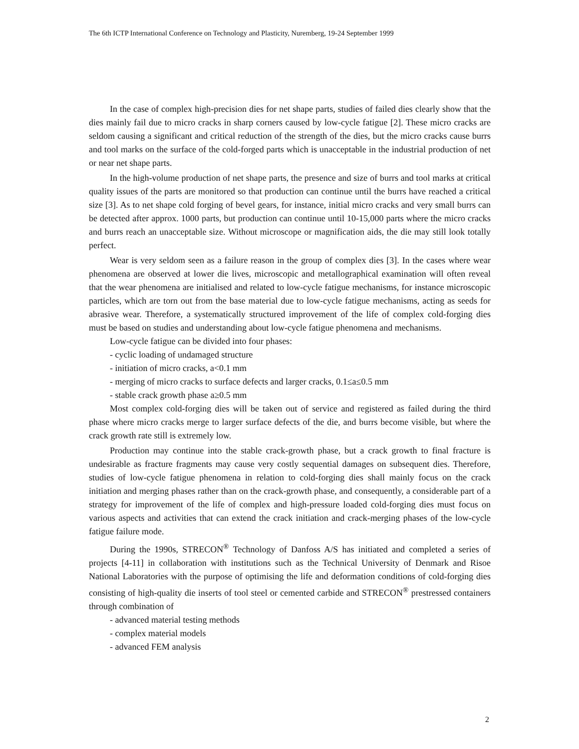The 6th ICTP International Conference on Technology and Plasticity, Nuremberg, 19-24 September 1999
In the case of complex high-precision dies for net shape parts, studies of failed dies clearly show that the dies mainly fail due to micro cracks in sharp corners caused by low-cycle fatigue [2]. These micro cracks are seldom causing a significant and critical reduction of the strength of the dies, but the micro cracks cause burrs and tool marks on the surface of the cold-forged parts which is unacceptable in the industrial production of net or near net shape parts.
In the high-volume production of net shape parts, the presence and size of burrs and tool marks at critical quality issues of the parts are monitored so that production can continue until the burrs have reached a critical size [3]. As to net shape cold forging of bevel gears, for instance, initial micro cracks and very small burrs can be detected after approx. 1000 parts, but production can continue until 10-15,000 parts where the micro cracks and burrs reach an unacceptable size. Without microscope or magnification aids, the die may still look totally perfect.
Wear is very seldom seen as a failure reason in the group of complex dies [3]. In the cases where wear phenomena are observed at lower die lives, microscopic and metallographical examination will often reveal that the wear phenomena are initialised and related to low-cycle fatigue mechanisms, for instance microscopic particles, which are torn out from the base material due to low-cycle fatigue mechanisms, acting as seeds for abrasive wear. Therefore, a systematically structured improvement of the life of complex cold-forging dies must be based on studies and understanding about low-cycle fatigue phenomena and mechanisms.
Low-cycle fatigue can be divided into four phases:
- cyclic loading of undamaged structure
- initiation of micro cracks, a<0.1 mm
- merging of micro cracks to surface defects and larger cracks, 0.1≤a≤0.5 mm
- stable crack growth phase a≥0.5 mm
Most complex cold-forging dies will be taken out of service and registered as failed during the third phase where micro cracks merge to larger surface defects of the die, and burrs become visible, but where the crack growth rate still is extremely low.
Production may continue into the stable crack-growth phase, but a crack growth to final fracture is undesirable as fracture fragments may cause very costly sequential damages on subsequent dies. Therefore, studies of low-cycle fatigue phenomena in relation to cold-forging dies shall mainly focus on the crack initiation and merging phases rather than on the crack-growth phase, and consequently, a considerable part of a strategy for improvement of the life of complex and high-pressure loaded cold-forging dies must focus on various aspects and activities that can extend the crack initiation and crack-merging phases of the low-cycle fatigue failure mode.
During the 1990s, STRECON<sup>®</sup> Technology of Danfoss A/S has initiated and completed a series of projects [4-11] in collaboration with institutions such as the Technical University of Denmark and Risoe National Laboratories with the purpose of optimising the life and deformation conditions of cold-forging dies consisting of high-quality die inserts of tool steel or cemented carbide and STRECON<sup>®</sup> prestressed containers through combination of
- advanced material testing methods
- complex material models
- advanced FEM analysis
2